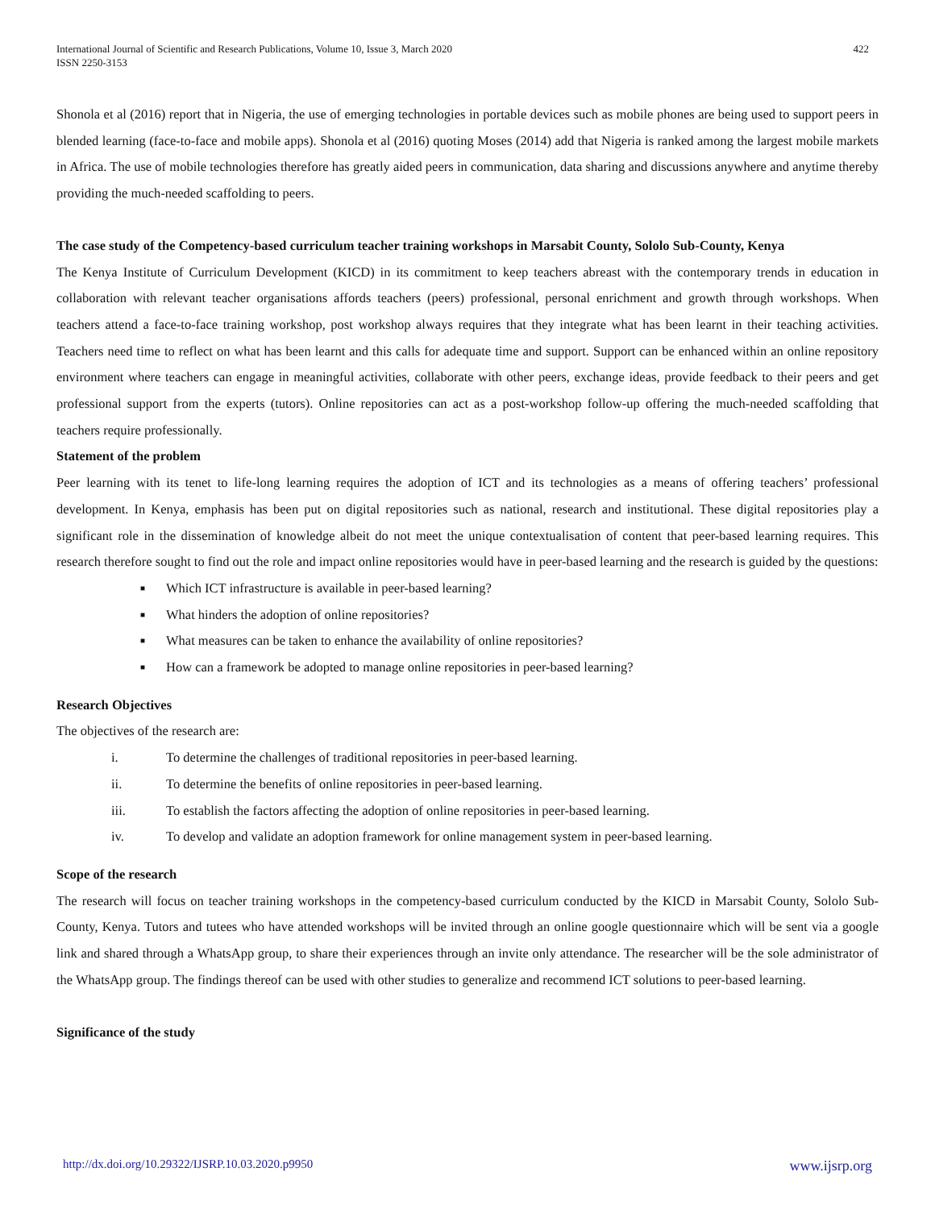International Journal of Scientific and Research Publications, Volume 10, Issue 3, March 2020
ISSN 2250-3153
422
Shonola et al (2016) report that in Nigeria, the use of emerging technologies in portable devices such as mobile phones are being used to support peers in blended learning (face-to-face and mobile apps). Shonola et al (2016) quoting Moses (2014) add that Nigeria is ranked among the largest mobile markets in Africa. The use of mobile technologies therefore has greatly aided peers in communication, data sharing and discussions anywhere and anytime thereby providing the much-needed scaffolding to peers.
The case study of the Competency-based curriculum teacher training workshops in Marsabit County, Sololo Sub-County, Kenya
The Kenya Institute of Curriculum Development (KICD) in its commitment to keep teachers abreast with the contemporary trends in education in collaboration with relevant teacher organisations affords teachers (peers) professional, personal enrichment and growth through workshops. When teachers attend a face-to-face training workshop, post workshop always requires that they integrate what has been learnt in their teaching activities. Teachers need time to reflect on what has been learnt and this calls for adequate time and support. Support can be enhanced within an online repository environment where teachers can engage in meaningful activities, collaborate with other peers, exchange ideas, provide feedback to their peers and get professional support from the experts (tutors). Online repositories can act as a post-workshop follow-up offering the much-needed scaffolding that teachers require professionally.
Statement of the problem
Peer learning with its tenet to life-long learning requires the adoption of ICT and its technologies as a means of offering teachers’ professional development. In Kenya, emphasis has been put on digital repositories such as national, research and institutional. These digital repositories play a significant role in the dissemination of knowledge albeit do not meet the unique contextualisation of content that peer-based learning requires. This research therefore sought to find out the role and impact online repositories would have in peer-based learning and the research is guided by the questions:
■ Which ICT infrastructure is available in peer-based learning?
■ What hinders the adoption of online repositories?
■ What measures can be taken to enhance the availability of online repositories?
■ How can a framework be adopted to manage online repositories in peer-based learning?
Research Objectives
The objectives of the research are:
i. To determine the challenges of traditional repositories in peer-based learning.
ii. To determine the benefits of online repositories in peer-based learning.
iii. To establish the factors affecting the adoption of online repositories in peer-based learning.
iv. To develop and validate an adoption framework for online management system in peer-based learning.
Scope of the research
The research will focus on teacher training workshops in the competency-based curriculum conducted by the KICD in Marsabit County, Sololo Sub-County, Kenya. Tutors and tutees who have attended workshops will be invited through an online google questionnaire which will be sent via a google link and shared through a WhatsApp group, to share their experiences through an invite only attendance. The researcher will be the sole administrator of the WhatsApp group. The findings thereof can be used with other studies to generalize and recommend ICT solutions to peer-based learning.
Significance of the study
http://dx.doi.org/10.29322/IJSRP.10.03.2020.p9950 www.ijsrp.org